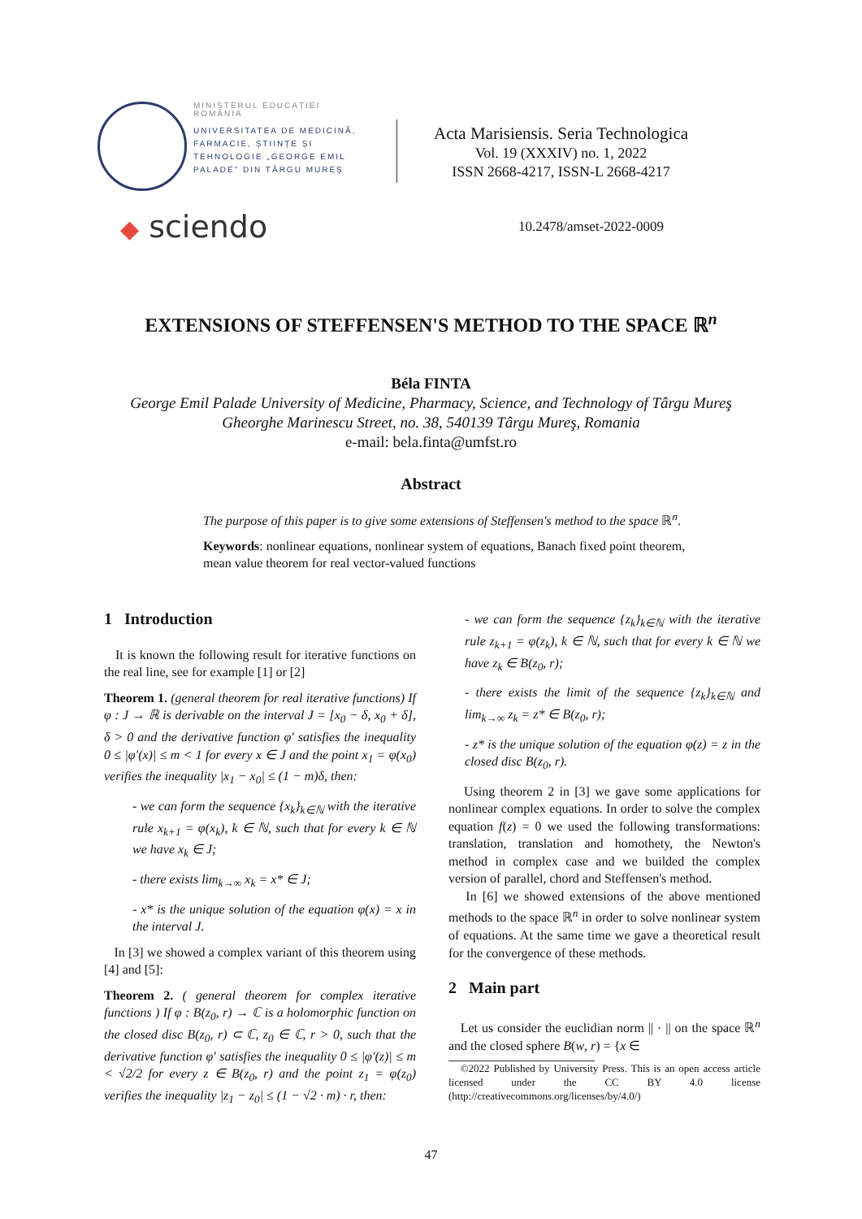MINISTERUL EDUCAȚIEI
ROMÂNIA
UNIVERSITATEA DE MEDICINĂ, FARMACIE, ȘTIINȚE ȘI TEHNOLOGIE „GEORGE EMIL PALADE" DIN TÂRGU MUREȘ
Acta Marisiensis. Seria Technologica
Vol. 19 (XXXIV) no. 1, 2022
ISSN 2668-4217, ISSN-L 2668-4217
◆ sciendo
10.2478/amset-2022-0009
EXTENSIONS OF STEFFENSEN'S METHOD TO THE SPACE ℝ<sup>n</sup>
Béla FINTA
George Emil Palade University of Medicine, Pharmacy, Science, and Technology of Târgu Mureş
Gheorghe Marinescu Street, no. 38, 540139 Târgu Mureş, Romania
e-mail: bela.finta@umfst.ro
Abstract
The purpose of this paper is to give some extensions of Steffensen's method to the space ℝ<sup>n</sup>.
Keywords: nonlinear equations, nonlinear system of equations, Banach fixed point theorem, mean value theorem for real vector-valued functions
1 Introduction
It is known the following result for iterative functions on the real line, see for example [1] or [2]
Theorem 1. (general theorem for real iterative functions) If φ : J → ℝ is derivable on the interval J = [x<sub>0</sub> − δ, x<sub>0</sub> + δ], δ > 0 and the derivative function φ′ satisfies the inequality 0 ≤ |φ′(x)| ≤ m < 1 for every x ∈ J and the point x<sub>1</sub> = φ(x<sub>0</sub>) verifies the inequality |x<sub>1</sub> − x<sub>0</sub>| ≤ (1 − m)δ, then:
- we can form the sequence {x<sub>k</sub>}<sub>k∈ℕ</sub> with the iterative rule x<sub>k+1</sub> = φ(x<sub>k</sub>), k ∈ ℕ, such that for every k ∈ ℕ we have x<sub>k</sub> ∈ J;
- there exists lim<sub>k→∞</sub> x<sub>k</sub> = x* ∈ J;
- x* is the unique solution of the equation φ(x) = x in the interval J.
In [3] we showed a complex variant of this theorem using [4] and [5]:
Theorem 2. ( general theorem for complex iterative functions ) If φ : B(z<sub>0</sub>, r) → ℂ is a holomorphic function on the closed disc B(z<sub>0</sub>, r) ⊂ ℂ, z<sub>0</sub> ∈ ℂ, r > 0, such that the derivative function φ′ satisfies the inequality 0 ≤ |φ′(z)| ≤ m < √2/2 for every z ∈ B(z<sub>0</sub>, r) and the point z<sub>1</sub> = φ(z<sub>0</sub>) verifies the inequality |z<sub>1</sub> − z<sub>0</sub>| ≤ (1 − √2 · m) · r, then:
- we can form the sequence {z<sub>k</sub>}<sub>k∈ℕ</sub> with the iterative rule z<sub>k+1</sub> = φ(z<sub>k</sub>), k ∈ ℕ, such that for every k ∈ ℕ we have z<sub>k</sub> ∈ B(z<sub>0</sub>, r);
- there exists the limit of the sequence {z<sub>k</sub>}<sub>k∈ℕ</sub> and lim<sub>k→∞</sub> z<sub>k</sub> = z* ∈ B(z<sub>0</sub>, r);
- z* is the unique solution of the equation φ(z) = z in the closed disc B(z<sub>0</sub>, r).
Using theorem 2 in [3] we gave some applications for nonlinear complex equations. In order to solve the complex equation f(z) = 0 we used the following transformations: translation, translation and homothety, the Newton's method in complex case and we builded the complex version of parallel, chord and Steffensen's method.
In [6] we showed extensions of the above mentioned methods to the space ℝ<sup>n</sup> in order to solve nonlinear system of equations. At the same time we gave a theoretical result for the convergence of these methods.
2 Main part
Let us consider the euclidian norm || · || on the space ℝ<sup>n</sup> and the closed sphere B(w, r) = {x ∈
©2022 Published by University Press. This is an open access article licensed under the CC BY 4.0 license (http://creativecommons.org/licenses/by/4.0/)
47